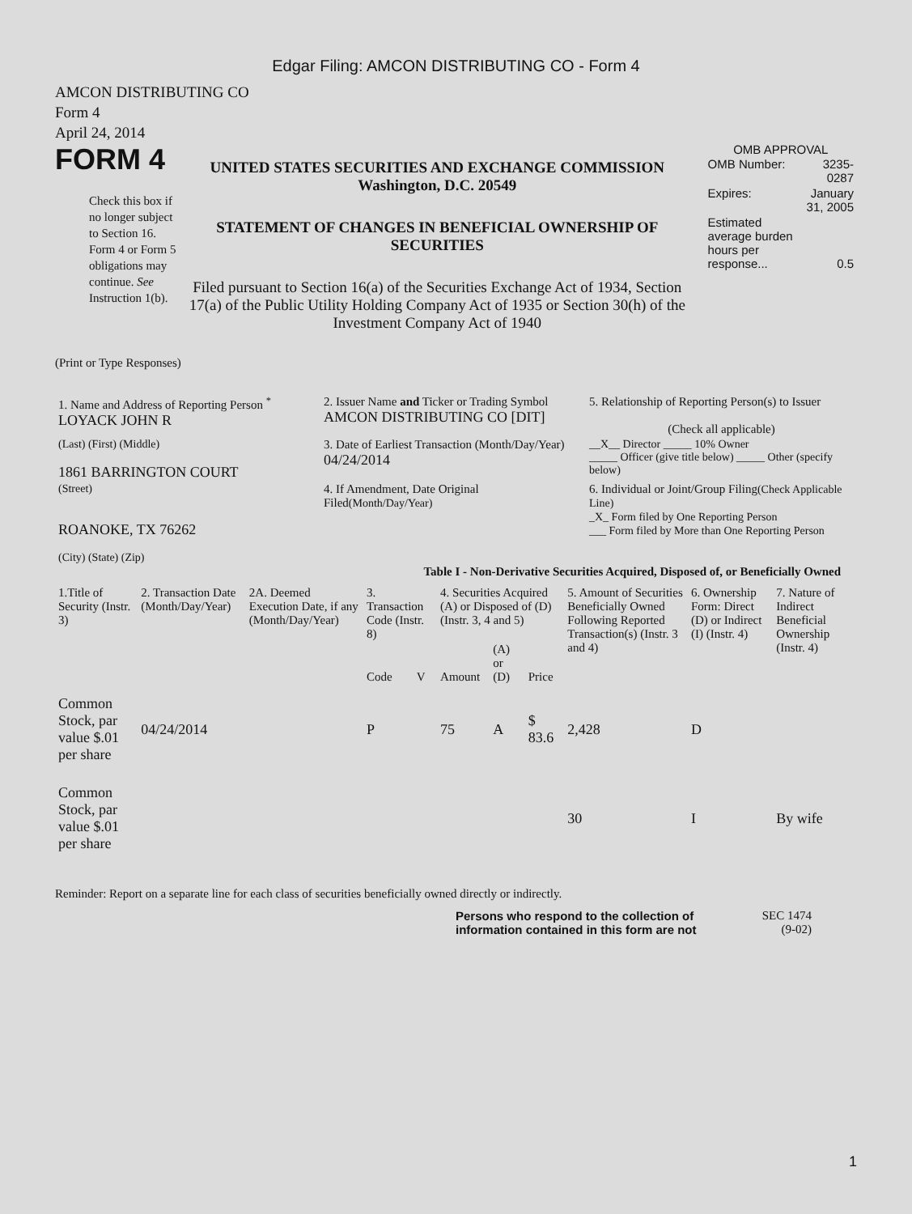Edgar Filing: AMCON DISTRIBUTING CO - Form 4
AMCON DISTRIBUTING CO
Form 4
April 24, 2014
FORM 4
Check this box if no longer subject to Section 16. Form 4 or Form 5 obligations may continue. See Instruction 1(b).
UNITED STATES SECURITIES AND EXCHANGE COMMISSION
Washington, D.C. 20549
STATEMENT OF CHANGES IN BENEFICIAL OWNERSHIP OF SECURITIES
Filed pursuant to Section 16(a) of the Securities Exchange Act of 1934, Section 17(a) of the Public Utility Holding Company Act of 1935 or Section 30(h) of the Investment Company Act of 1940
OMB APPROVAL
| OMB Number: | 3235-0287 |
| Expires: | January 31, 2005 |
| Estimated average burden hours per response... | 0.5 |
(Print or Type Responses)
| 1. Name and Address of Reporting Person <sup>*</sup> LOYACK JOHN R | 2. Issuer Name and Ticker or Trading Symbol AMCON DISTRIBUTING CO [DIT] | 5. Relationship of Reporting Person(s) to Issuer (Check all applicable) |
| (Last) (First) (Middle) 1861 BARRINGTON COURT | 3. Date of Earliest Transaction (Month/Day/Year) 04/24/2014 | __X__ Director _____ 10% Owner _____ Officer (give title below) _____ Other (specify below) |
| (Street) ROANOKE, TX 76262 (City) (State) (Zip) | 4. If Amendment, Date Original Filed (Month/Day/Year) | 6. Individual or Joint/Group Filing (Check Applicable Line) _X_ Form filed by One Reporting Person ___ Form filed by More than One Reporting Person |
Table I - Non-Derivative Securities Acquired, Disposed of, or Beneficially Owned
| 1.Title of Security (Instr. 3) | 2. Transaction Date (Month/Day/Year) | 2A. Deemed Execution Date, if any (Month/Day/Year) | 3. Transaction Code (Instr. 8) | | 4. Securities Acquired (A) or Disposed of (D) (Instr. 3, 4 and 5) | | | 5. Amount of Securities Beneficially Owned Following Reported Transaction(s) (Instr. 3 and 4) | 6. Ownership Form: Direct (D) or Indirect (I) (Instr. 4) | 7. Nature of Indirect Beneficial Ownership (Instr. 4) |
| --- | --- | --- | --- | --- | --- | --- | --- | --- | --- | --- |
| | | | Code | V | Amount | (A) or (D) | Price | | | |
| Common Stock, par value $.01 per share | 04/24/2014 | | P | | 75 | A | $ 83.6 | 2,428 | D | |
| Common Stock, par value $.01 per share | | | | | | | | 30 | I | By wife |
Reminder: Report on a separate line for each class of securities beneficially owned directly or indirectly.
Persons who respond to the collection of information contained in this form are not
SEC 1474 (9-02)
1